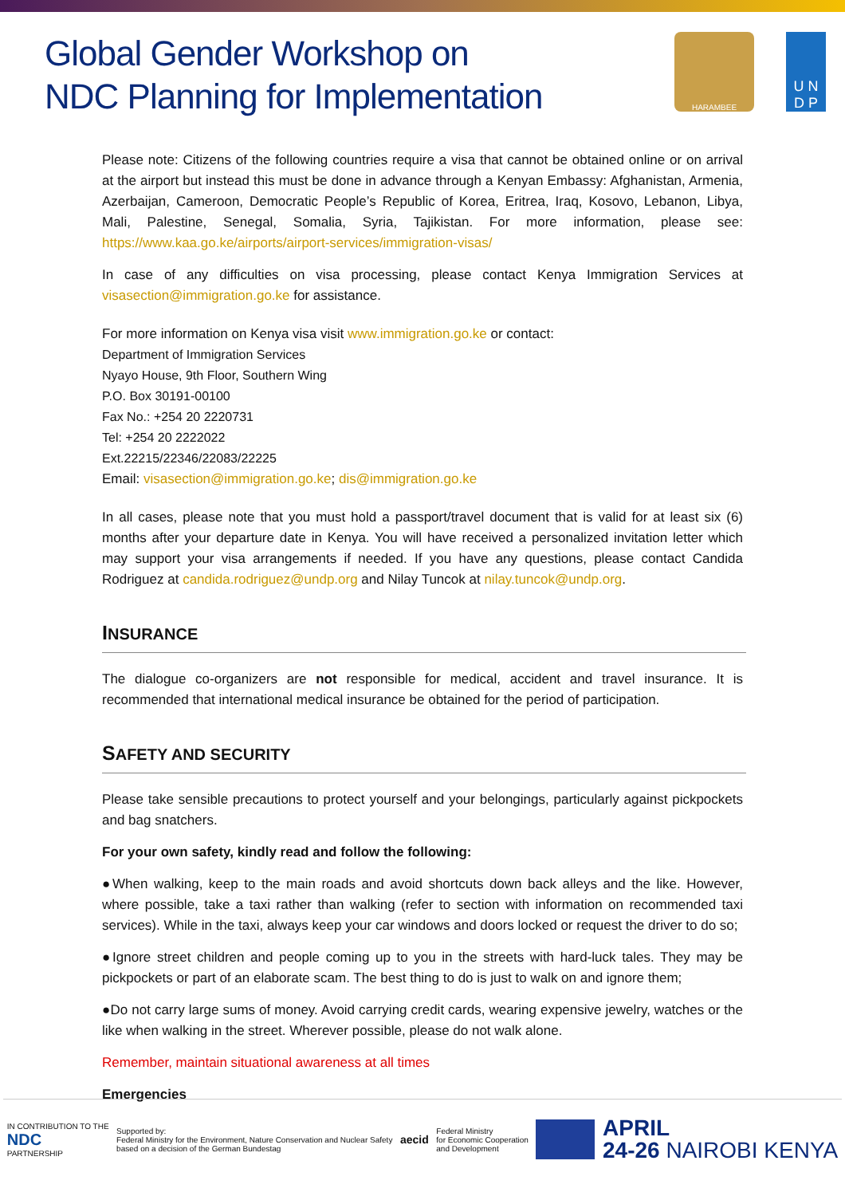Global Gender Workshop on
NDC Planning for Implementation
HARAMBEE
U N
D P
Please note: Citizens of the following countries require a visa that cannot be obtained online or on arrival at the airport but instead this must be done in advance through a Kenyan Embassy: Afghanistan, Armenia, Azerbaijan, Cameroon, Democratic People’s Republic of Korea, Eritrea, Iraq, Kosovo, Lebanon, Libya, Mali, Palestine, Senegal, Somalia, Syria, Tajikistan. For more information, please see: https://www.kaa.go.ke/airports/airport-services/immigration-visas/
In case of any difficulties on visa processing, please contact Kenya Immigration Services at visasection@immigration.go.ke for assistance.
For more information on Kenya visa visit www.immigration.go.ke or contact:
Department of Immigration Services
Nyayo House, 9th Floor, Southern Wing
P.O. Box 30191-00100
Fax No.: +254 20 2220731
Tel: +254 20 2222022
Ext.22215/22346/22083/22225
Email: visasection@immigration.go.ke; dis@immigration.go.ke
In all cases, please note that you must hold a passport/travel document that is valid for at least six (6) months after your departure date in Kenya. You will have received a personalized invitation letter which may support your visa arrangements if needed. If you have any questions, please contact Candida Rodriguez at candida.rodriguez@undp.org and Nilay Tuncok at nilay.tuncok@undp.org.
INSURANCE
The dialogue co-organizers are not responsible for medical, accident and travel insurance. It is recommended that international medical insurance be obtained for the period of participation.
SAFETY AND SECURITY
Please take sensible precautions to protect yourself and your belongings, particularly against pickpockets and bag snatchers.
For your own safety, kindly read and follow the following:
●When walking, keep to the main roads and avoid shortcuts down back alleys and the like. However, where possible, take a taxi rather than walking (refer to section with information on recommended taxi services). While in the taxi, always keep your car windows and doors locked or request the driver to do so;
●Ignore street children and people coming up to you in the streets with hard-luck tales. They may be pickpockets or part of an elaborate scam. The best thing to do is just to walk on and ignore them;
●Do not carry large sums of money. Avoid carrying credit cards, wearing expensive jewelry, watches or the like when walking in the street. Wherever possible, please do not walk alone.
Remember, maintain situational awareness at all times
Emergencies
IN CONTRIBUTION TO THE
NDC
PARTNERSHIP
Supported by:
Federal Ministry for the Environment, Nature Conservation and Nuclear Safety
based on a decision of the German Bundestag
aecid
Federal Ministry
for Economic Cooperation
and Development
APRIL
24-26 NAIROBI KENYA